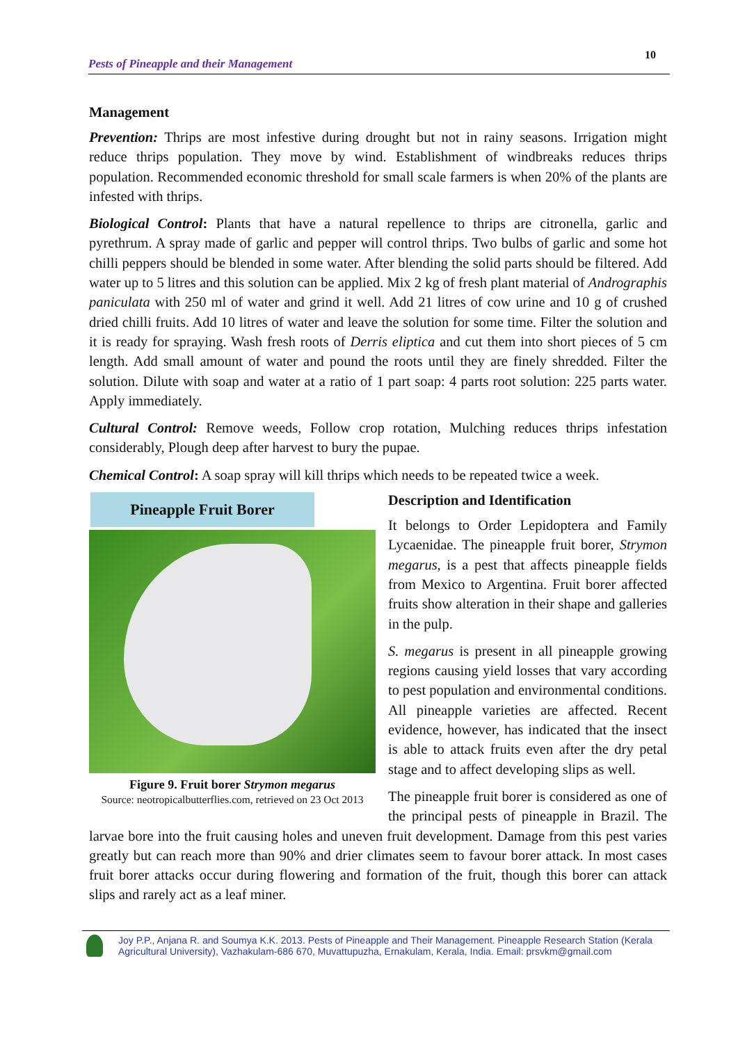Pests of Pineapple and their Management 10
Management
Prevention: Thrips are most infestive during drought but not in rainy seasons. Irrigation might reduce thrips population. They move by wind. Establishment of windbreaks reduces thrips population. Recommended economic threshold for small scale farmers is when 20% of the plants are infested with thrips.
Biological Control: Plants that have a natural repellence to thrips are citronella, garlic and pyrethrum. A spray made of garlic and pepper will control thrips. Two bulbs of garlic and some hot chilli peppers should be blended in some water. After blending the solid parts should be filtered. Add water up to 5 litres and this solution can be applied. Mix 2 kg of fresh plant material of Andrographis paniculata with 250 ml of water and grind it well. Add 21 litres of cow urine and 10 g of crushed dried chilli fruits. Add 10 litres of water and leave the solution for some time. Filter the solution and it is ready for spraying. Wash fresh roots of Derris eliptica and cut them into short pieces of 5 cm length. Add small amount of water and pound the roots until they are finely shredded. Filter the solution. Dilute with soap and water at a ratio of 1 part soap: 4 parts root solution: 225 parts water. Apply immediately.
Cultural Control: Remove weeds, Follow crop rotation, Mulching reduces thrips infestation considerably, Plough deep after harvest to bury the pupae.
Chemical Control: A soap spray will kill thrips which needs to be repeated twice a week.
Pineapple Fruit Borer
Figure 9. Fruit borer Strymon megarus
Source: neotropicalbutterflies.com, retrieved on 23 Oct 2013
Description and Identification
It belongs to Order Lepidoptera and Family Lycaenidae. The pineapple fruit borer, Strymon megarus, is a pest that affects pineapple fields from Mexico to Argentina. Fruit borer affected fruits show alteration in their shape and galleries in the pulp.
S. megarus is present in all pineapple growing regions causing yield losses that vary according to pest population and environmental conditions. All pineapple varieties are affected. Recent evidence, however, has indicated that the insect is able to attack fruits even after the dry petal stage and to affect developing slips as well.
The pineapple fruit borer is considered as one of the principal pests of pineapple in Brazil. The larvae bore into the fruit causing holes and uneven fruit development. Damage from this pest varies greatly but can reach more than 90% and drier climates seem to favour borer attack. In most cases fruit borer attacks occur during flowering and formation of the fruit, though this borer can attack slips and rarely act as a leaf miner.
Joy P.P., Anjana R. and Soumya K.K. 2013. Pests of Pineapple and Their Management. Pineapple Research Station (Kerala Agricultural University), Vazhakulam-686 670, Muvattupuzha, Ernakulam, Kerala, India. Email: prsvkm@gmail.com